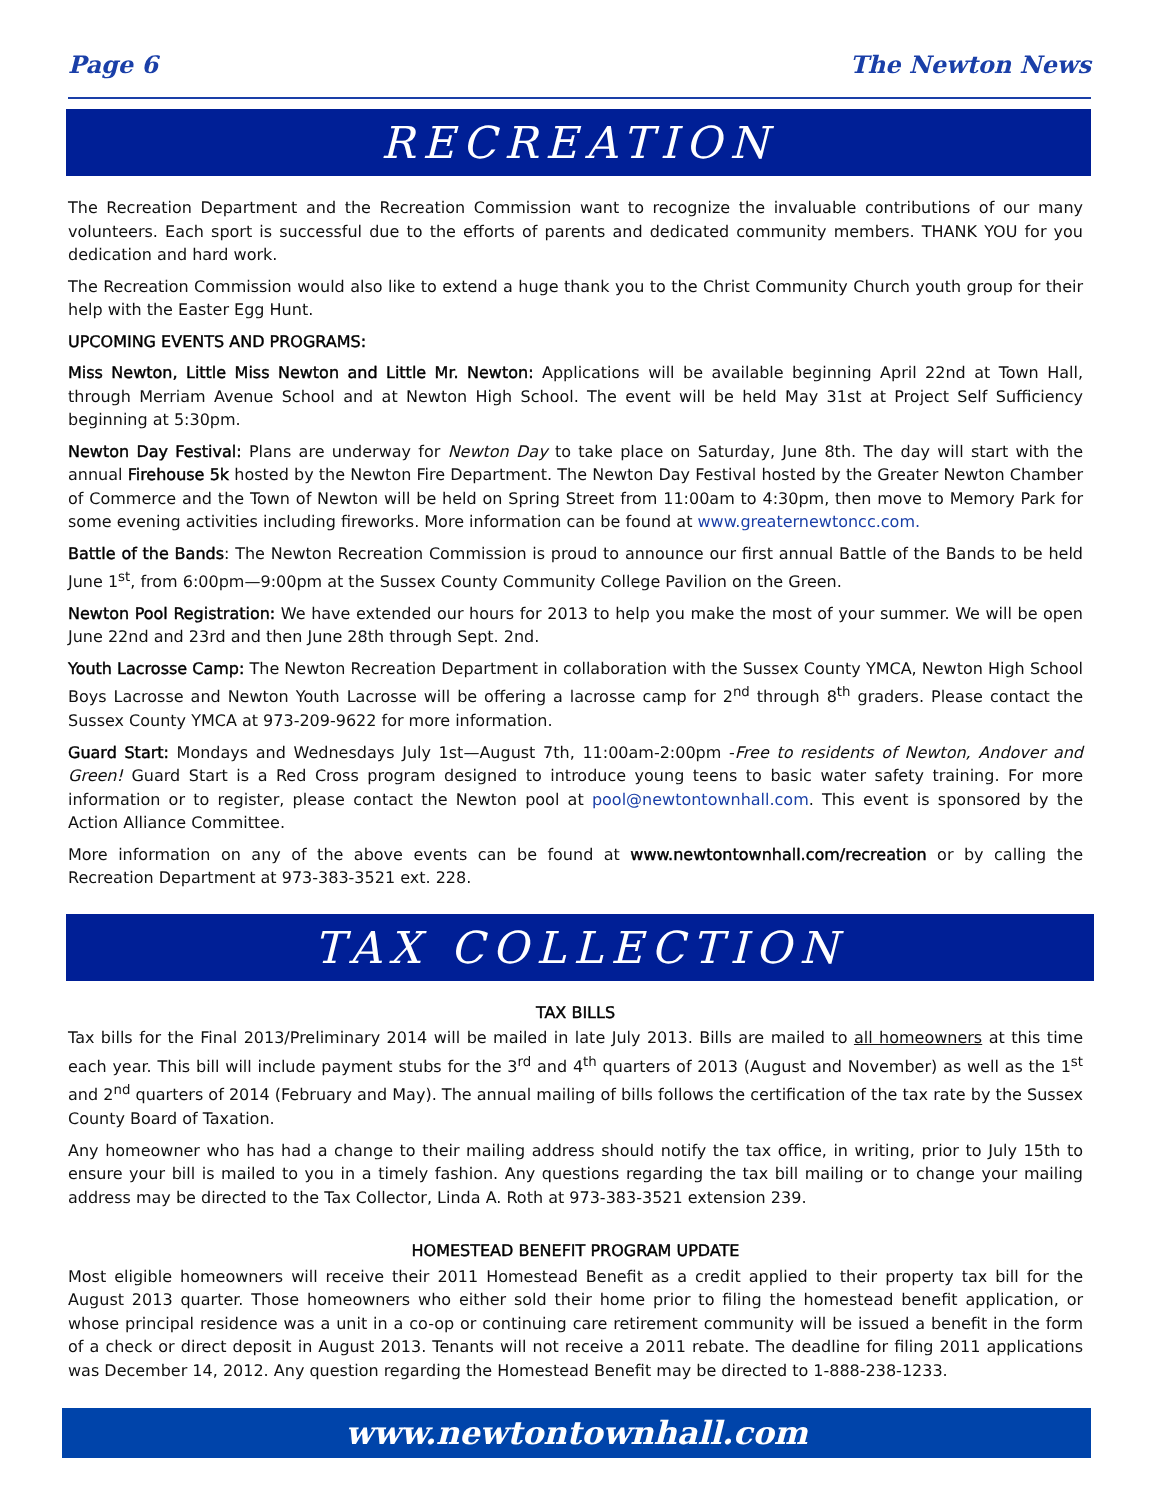Page 6 The Newton News
RECREATION
The Recreation Department and the Recreation Commission want to recognize the invaluable contributions of our many volunteers. Each sport is successful due to the efforts of parents and dedicated community members. THANK YOU for you dedication and hard work.
The Recreation Commission would also like to extend a huge thank you to the Christ Community Church youth group for their help with the Easter Egg Hunt.
UPCOMING EVENTS AND PROGRAMS:
Miss Newton, Little Miss Newton and Little Mr. Newton: Applications will be available beginning April 22nd at Town Hall, through Merriam Avenue School and at Newton High School. The event will be held May 31st at Project Self Sufficiency beginning at 5:30pm.
Newton Day Festival: Plans are underway for Newton Day to take place on Saturday, June 8th. The day will start with the annual Firehouse 5k hosted by the Newton Fire Department. The Newton Day Festival hosted by the Greater Newton Chamber of Commerce and the Town of Newton will be held on Spring Street from 11:00am to 4:30pm, then move to Memory Park for some evening activities including fireworks. More information can be found at www.greaternewtoncc.com.
Battle of the Bands: The Newton Recreation Commission is proud to announce our first annual Battle of the Bands to be held June 1<sup>st</sup>, from 6:00pm—9:00pm at the Sussex County Community College Pavilion on the Green.
Newton Pool Registration: We have extended our hours for 2013 to help you make the most of your summer. We will be open June 22nd and 23rd and then June 28th through Sept. 2nd.
Youth Lacrosse Camp: The Newton Recreation Department in collaboration with the Sussex County YMCA, Newton High School Boys Lacrosse and Newton Youth Lacrosse will be offering a lacrosse camp for 2<sup>nd</sup> through 8<sup>th</sup> graders. Please contact the Sussex County YMCA at 973-209-9622 for more information.
Guard Start: Mondays and Wednesdays July 1st—August 7th, 11:00am-2:00pm -Free to residents of Newton, Andover and Green! Guard Start is a Red Cross program designed to introduce young teens to basic water safety training. For more information or to register, please contact the Newton pool at pool@newtontownhall.com. This event is sponsored by the Action Alliance Committee.
More information on any of the above events can be found at www.newtontownhall.com/recreation or by calling the Recreation Department at 973-383-3521 ext. 228.
TAX COLLECTION
TAX BILLS
Tax bills for the Final 2013/Preliminary 2014 will be mailed in late July 2013. Bills are mailed to all homeowners at this time each year. This bill will include payment stubs for the 3<sup>rd</sup> and 4<sup>th</sup> quarters of 2013 (August and November) as well as the 1<sup>st</sup> and 2<sup>nd</sup> quarters of 2014 (February and May). The annual mailing of bills follows the certification of the tax rate by the Sussex County Board of Taxation.
Any homeowner who has had a change to their mailing address should notify the tax office, in writing, prior to July 15th to ensure your bill is mailed to you in a timely fashion. Any questions regarding the tax bill mailing or to change your mailing address may be directed to the Tax Collector, Linda A. Roth at 973-383-3521 extension 239.
HOMESTEAD BENEFIT PROGRAM UPDATE
Most eligible homeowners will receive their 2011 Homestead Benefit as a credit applied to their property tax bill for the August 2013 quarter. Those homeowners who either sold their home prior to filing the homestead benefit application, or whose principal residence was a unit in a co-op or continuing care retirement community will be issued a benefit in the form of a check or direct deposit in August 2013. Tenants will not receive a 2011 rebate. The deadline for filing 2011 applications was December 14, 2012. Any question regarding the Homestead Benefit may be directed to 1-888-238-1233.
www.newtontownhall.com